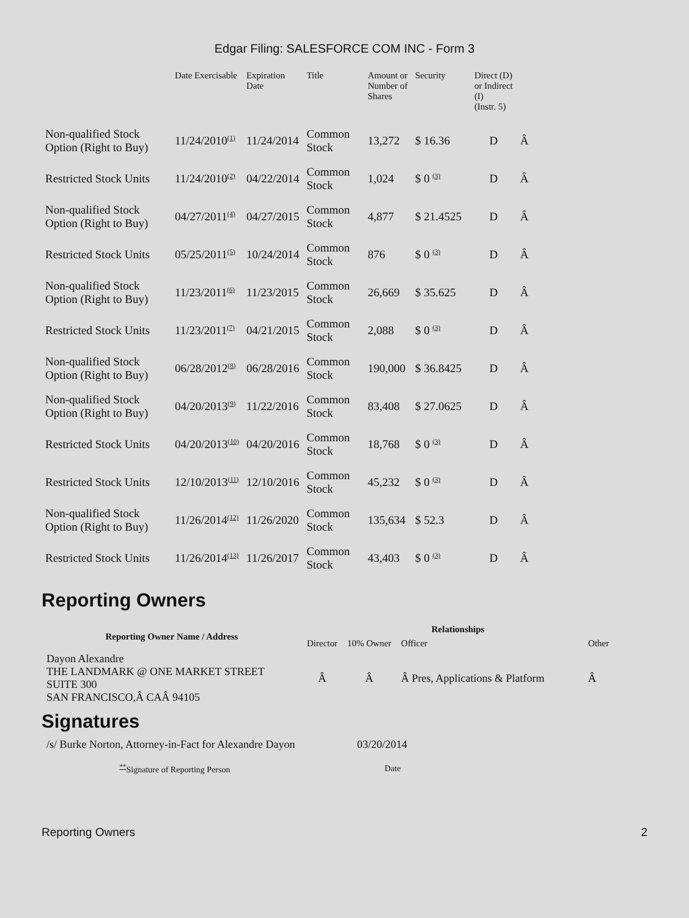Edgar Filing: SALESFORCE COM INC - Form 3
| | Date Exercisable | Expiration Date | Title | Amount or Number of Shares | Security | Direct (D) or Indirect (I) (Instr. 5) | |
| --- | --- | --- | --- | --- | --- | --- | --- |
| Non-qualified Stock Option (Right to Buy) | 11/24/2010<sup>(1)</sup> | 11/24/2014 | Common Stock | 13,272 | $ 16.36 | D | Â |
| Restricted Stock Units | 11/24/2010<sup>(2)</sup> | 04/22/2014 | Common Stock | 1,024 | $ 0 <sup>(3)</sup> | D | Â |
| Non-qualified Stock Option (Right to Buy) | 04/27/2011<sup>(4)</sup> | 04/27/2015 | Common Stock | 4,877 | $ 21.4525 | D | Â |
| Restricted Stock Units | 05/25/2011<sup>(5)</sup> | 10/24/2014 | Common Stock | 876 | $ 0 <sup>(3)</sup> | D | Â |
| Non-qualified Stock Option (Right to Buy) | 11/23/2011<sup>(6)</sup> | 11/23/2015 | Common Stock | 26,669 | $ 35.625 | D | Â |
| Restricted Stock Units | 11/23/2011<sup>(7)</sup> | 04/21/2015 | Common Stock | 2,088 | $ 0 <sup>(3)</sup> | D | Â |
| Non-qualified Stock Option (Right to Buy) | 06/28/2012<sup>(8)</sup> | 06/28/2016 | Common Stock | 190,000 | $ 36.8425 | D | Â |
| Non-qualified Stock Option (Right to Buy) | 04/20/2013<sup>(9)</sup> | 11/22/2016 | Common Stock | 83,408 | $ 27.0625 | D | Â |
| Restricted Stock Units | 04/20/2013<sup>(10)</sup> | 04/20/2016 | Common Stock | 18,768 | $ 0 <sup>(3)</sup> | D | Â |
| Restricted Stock Units | 12/10/2013<sup>(11)</sup> | 12/10/2016 | Common Stock | 45,232 | $ 0 <sup>(3)</sup> | D | Â |
| Non-qualified Stock Option (Right to Buy) | 11/26/2014<sup>(12)</sup> | 11/26/2020 | Common Stock | 135,634 | $ 52.3 | D | Â |
| Restricted Stock Units | 11/26/2014<sup>(13)</sup> | 11/26/2017 | Common Stock | 43,403 | $ 0 <sup>(3)</sup> | D | Â |
Reporting Owners
| Reporting Owner Name / Address | Relationships | | | |
| --- | --- | --- | --- | --- |
| | Director | 10% Owner | Officer | Other |
| Dayon Alexandre THE LANDMARK @ ONE MARKET STREET SUITE 300 SAN FRANCISCO,Â CAÂ 94105 | Â | Â | Â Pres, Applications & Platform | Â |
Signatures
| /s/ Burke Norton, Attorney-in-Fact for Alexandre Dayon | 03/20/2014 |
| <sup>**</sup> Signature of Reporting Person | Date |
Reporting Owners 2